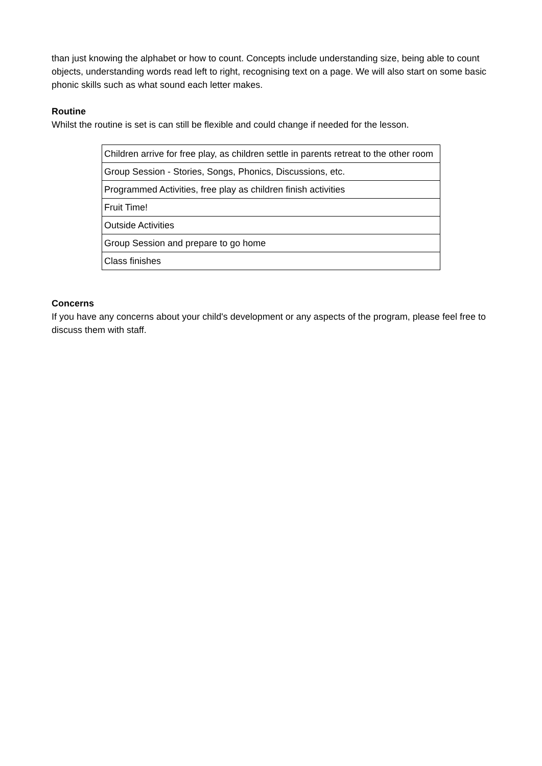than just knowing the alphabet or how to count. Concepts include understanding size, being able to count objects, understanding words read left to right, recognising text on a page. We will also start on some basic phonic skills such as what sound each letter makes.
Routine
Whilst the routine is set is can still be flexible and could change if needed for the lesson.
| Children arrive for free play, as children settle in parents retreat to the other room |
| Group Session - Stories, Songs, Phonics, Discussions, etc. |
| Programmed Activities, free play as children finish activities |
| Fruit Time! |
| Outside Activities |
| Group Session and prepare to go home |
| Class finishes |
Concerns
If you have any concerns about your child's development or any aspects of the program, please feel free to discuss them with staff.